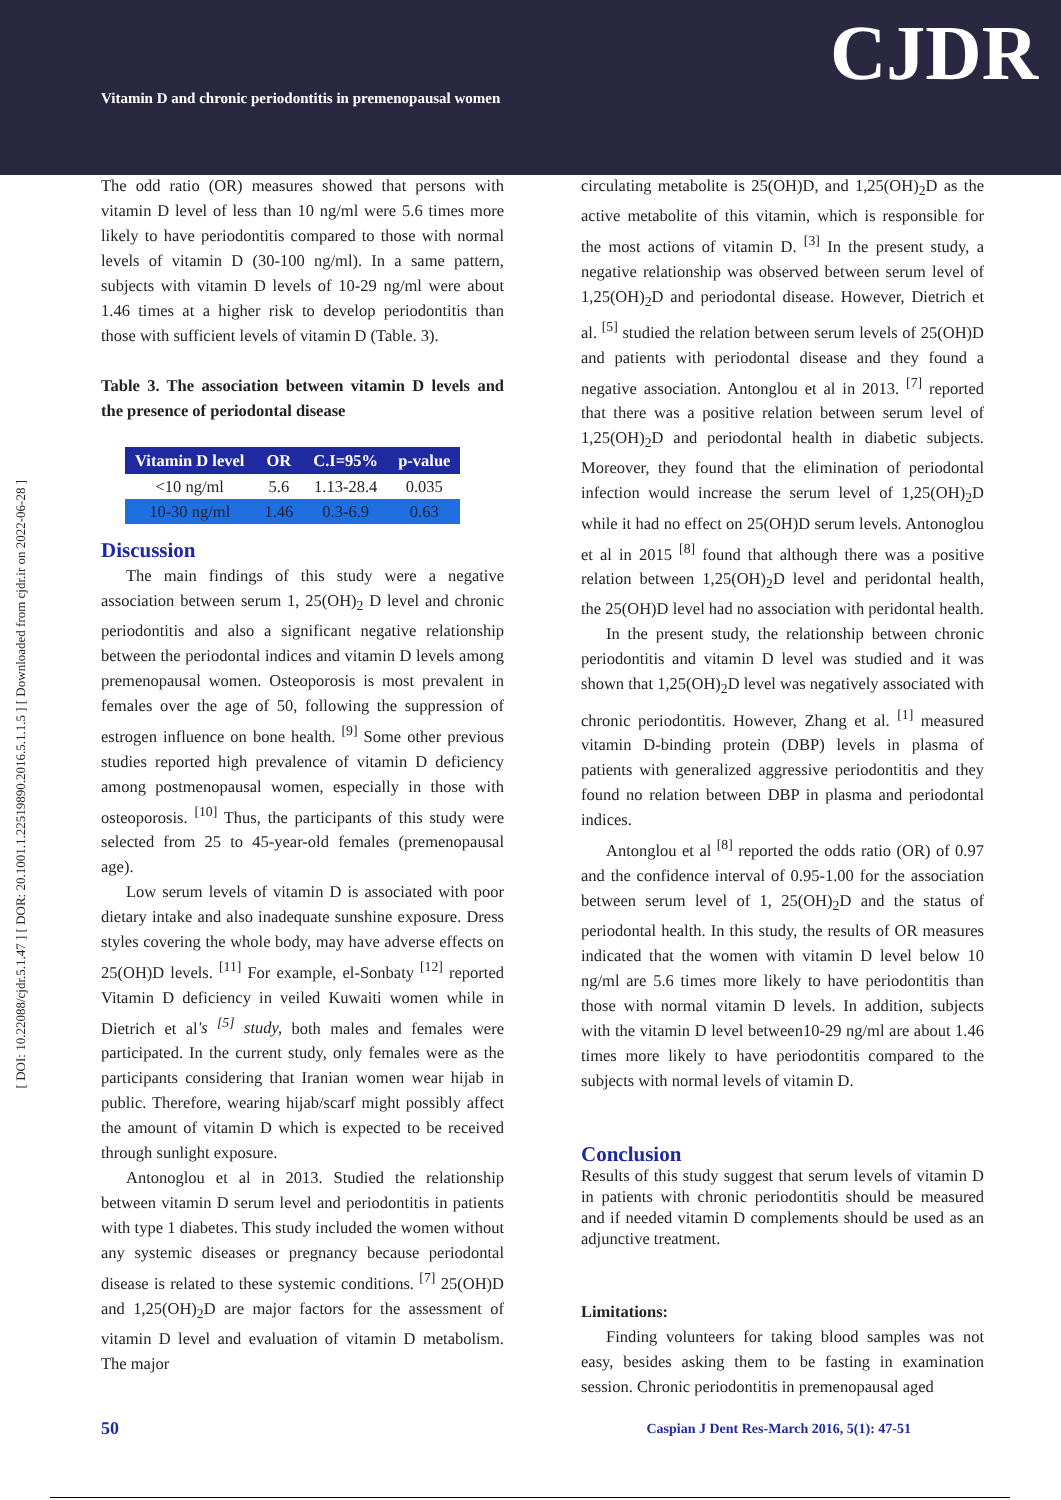Vitamin D and chronic periodontitis in premenopausal women
CJDR
[ DOI: 10.22088/cjdr.5.1.47 ] [ DOR: 20.1001.1.22519890.2016.5.1.1.5 ] [ Downloaded from cjdr.ir on 2022-06-28 ]
The odd ratio (OR) measures showed that persons with vitamin D level of less than 10 ng/ml were 5.6 times more likely to have periodontitis compared to those with normal levels of vitamin D (30-100 ng/ml). In a same pattern, subjects with vitamin D levels of 10-29 ng/ml were about 1.46 times at a higher risk to develop periodontitis than those with sufficient levels of vitamin D (Table. 3).
Table 3. The association between vitamin D levels and the presence of periodontal disease
| Vitamin D level | OR | C.I=95% | p-value |
| --- | --- | --- | --- |
| <10 ng/ml | 5.6 | 1.13-28.4 | 0.035 |
| 10-30 ng/ml | 1.46 | 0.3-6.9 | 0.63 |
Discussion
The main findings of this study were a negative association between serum 1, 25(OH)<sub>2</sub> D level and chronic periodontitis and also a significant negative relationship between the periodontal indices and vitamin D levels among premenopausal women. Osteoporosis is most prevalent in females over the age of 50, following the suppression of estrogen influence on bone health. <sup>[9]</sup> Some other previous studies reported high prevalence of vitamin D deficiency among postmenopausal women, especially in those with osteoporosis. <sup>[10]</sup> Thus, the participants of this study were selected from 25 to 45-year-old females (premenopausal age).
Low serum levels of vitamin D is associated with poor dietary intake and also inadequate sunshine exposure. Dress styles covering the whole body, may have adverse effects on 25(OH)D levels. <sup>[11]</sup> For example, el-Sonbaty <sup>[12]</sup> reported Vitamin D deficiency in veiled Kuwaiti women while in Dietrich et al's <sup>[5]</sup> study, both males and females were participated. In the current study, only females were as the participants considering that Iranian women wear hijab in public. Therefore, wearing hijab/scarf might possibly affect the amount of vitamin D which is expected to be received through sunlight exposure.
Antonoglou et al in 2013. Studied the relationship between vitamin D serum level and periodontitis in patients with type 1 diabetes. This study included the women without any systemic diseases or pregnancy because periodontal disease is related to these systemic conditions. <sup>[7]</sup> 25(OH)D and 1,25(OH)<sub>2</sub>D are major factors for the assessment of vitamin D level and evaluation of vitamin D metabolism. The major
circulating metabolite is 25(OH)D, and 1,25(OH)<sub>2</sub>D as the active metabolite of this vitamin, which is responsible for the most actions of vitamin D. <sup>[3]</sup> In the present study, a negative relationship was observed between serum level of 1,25(OH)<sub>2</sub>D and periodontal disease. However, Dietrich et al. <sup>[5]</sup> studied the relation between serum levels of 25(OH)D and patients with periodontal disease and they found a negative association. Antonglou et al in 2013. <sup>[7]</sup> reported that there was a positive relation between serum level of 1,25(OH)<sub>2</sub>D and periodontal health in diabetic subjects. Moreover, they found that the elimination of periodontal infection would increase the serum level of 1,25(OH)<sub>2</sub>D while it had no effect on 25(OH)D serum levels. Antonoglou et al in 2015 <sup>[8]</sup> found that although there was a positive relation between 1,25(OH)<sub>2</sub>D level and peridontal health, the 25(OH)D level had no association with peridontal health.
In the present study, the relationship between chronic periodontitis and vitamin D level was studied and it was shown that 1,25(OH)<sub>2</sub>D level was negatively associated with chronic periodontitis. However, Zhang et al. <sup>[1]</sup> measured vitamin D-binding protein (DBP) levels in plasma of patients with generalized aggressive periodontitis and they found no relation between DBP in plasma and periodontal indices.
Antonglou et al <sup>[8]</sup> reported the odds ratio (OR) of 0.97 and the confidence interval of 0.95-1.00 for the association between serum level of 1, 25(OH)<sub>2</sub>D and the status of periodontal health. In this study, the results of OR measures indicated that the women with vitamin D level below 10 ng/ml are 5.6 times more likely to have periodontitis than those with normal vitamin D levels. In addition, subjects with the vitamin D level between10-29 ng/ml are about 1.46 times more likely to have periodontitis compared to the subjects with normal levels of vitamin D.
Conclusion
Results of this study suggest that serum levels of vitamin D in patients with chronic periodontitis should be measured and if needed vitamin D complements should be used as an adjunctive treatment.
Limitations:
Finding volunteers for taking blood samples was not easy, besides asking them to be fasting in examination session. Chronic periodontitis in premenopausal aged
50 Caspian J Dent Res-March 2016, 5(1): 47-51